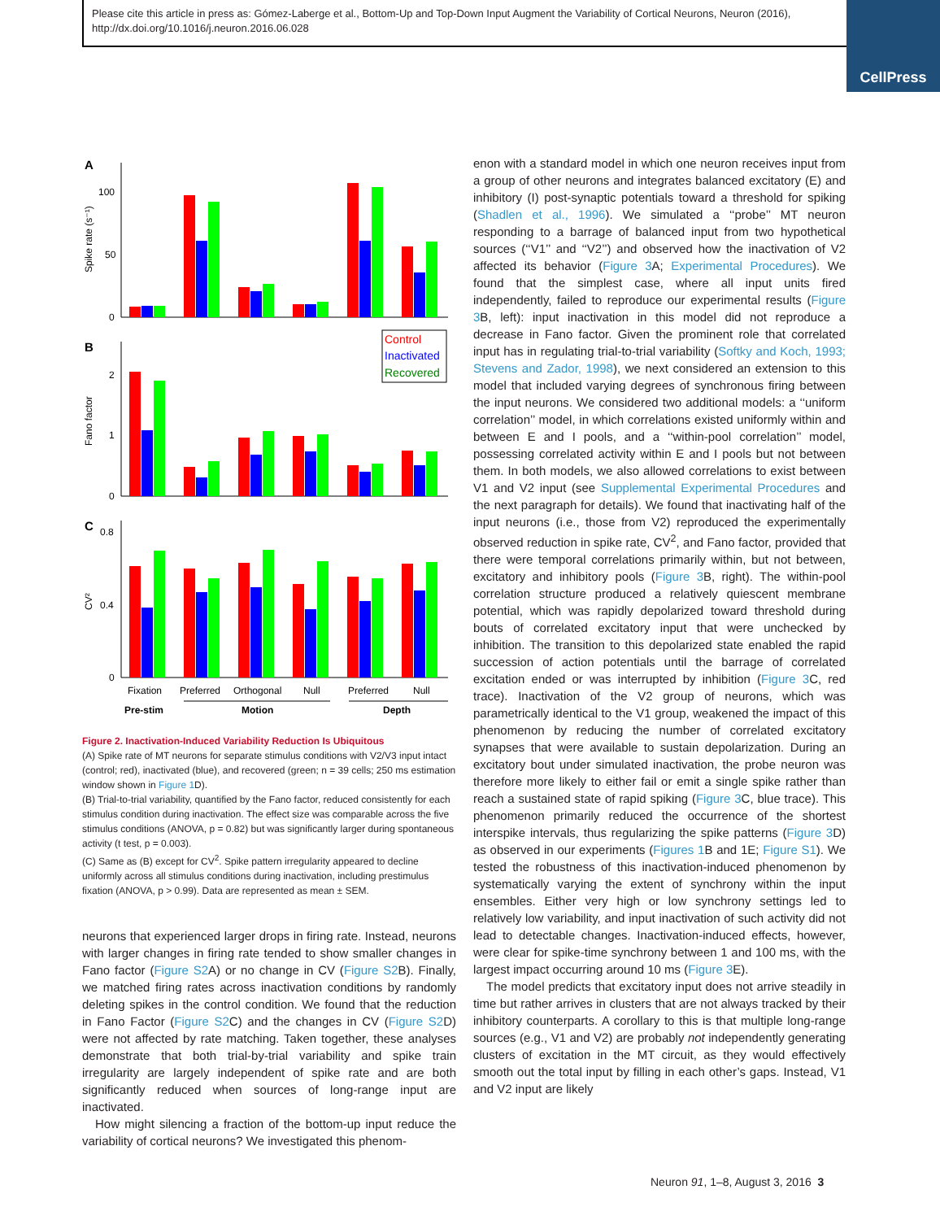Please cite this article in press as: Gómez-Laberge et al., Bottom-Up and Top-Down Input Augment the Variability of Cortical Neurons, Neuron (2016), http://dx.doi.org/10.1016/j.neuron.2016.06.028
CellPress
A
B
C
100
50
0
2
1
0
0.8
0.4
0
Spike rate (s⁻¹)
Fano factor
CV²
Control
Inactivated
Recovered
Fixation
Preferred
Orthogonal
Null
Preferred
Null
Pre-stim
Motion
Depth
Figure 2. Inactivation-Induced Variability Reduction Is Ubiquitous
(A) Spike rate of MT neurons for separate stimulus conditions with V2/V3 input intact (control; red), inactivated (blue), and recovered (green; n = 39 cells; 250 ms estimation window shown in Figure 1 D).
(B) Trial-to-trial variability, quantified by the Fano factor, reduced consistently for each stimulus condition during inactivation. The effect size was comparable across the five stimulus conditions (ANOVA, p = 0.82) but was significantly larger during spontaneous activity (t test, p = 0.003).
(C) Same as (B) except for CV<sup>2</sup>. Spike pattern irregularity appeared to decline uniformly across all stimulus conditions during inactivation, including prestimulus fixation (ANOVA, p > 0.99). Data are represented as mean ± SEM.
neurons that experienced larger drops in firing rate. Instead, neurons with larger changes in firing rate tended to show smaller changes in Fano factor (Figure S2 A) or no change in CV (Figure S2 B). Finally, we matched firing rates across inactivation conditions by randomly deleting spikes in the control condition. We found that the reduction in Fano Factor (Figure S2 C) and the changes in CV (Figure S2 D) were not affected by rate matching. Taken together, these analyses demonstrate that both trial-by-trial variability and spike train irregularity are largely independent of spike rate and are both significantly reduced when sources of long-range input are inactivated.
How might silencing a fraction of the bottom-up input reduce the variability of cortical neurons? We investigated this phenom-
enon with a standard model in which one neuron receives input from a group of other neurons and integrates balanced excitatory (E) and inhibitory (I) post-synaptic potentials toward a threshold for spiking (Shadlen et al., 1996). We simulated a ‘‘probe’’ MT neuron responding to a barrage of balanced input from two hypothetical sources (‘‘V1’’ and ‘‘V2’’) and observed how the inactivation of V2 affected its behavior (Figure 3 A; Experimental Procedures). We found that the simplest case, where all input units fired independently, failed to reproduce our experimental results (Figure 3 B, left): input inactivation in this model did not reproduce a decrease in Fano factor. Given the prominent role that correlated input has in regulating trial-to-trial variability (Softky and Koch, 1993; Stevens and Zador, 1998), we next considered an extension to this model that included varying degrees of synchronous firing between the input neurons. We considered two additional models: a ‘‘uniform correlation’’ model, in which correlations existed uniformly within and between E and I pools, and a ‘‘within-pool correlation’’ model, possessing correlated activity within E and I pools but not between them. In both models, we also allowed correlations to exist between V1 and V2 input (see Supplemental Experimental Procedures and the next paragraph for details). We found that inactivating half of the input neurons (i.e., those from V2) reproduced the experimentally observed reduction in spike rate, CV<sup>2</sup>, and Fano factor, provided that there were temporal correlations primarily within, but not between, excitatory and inhibitory pools (Figure 3 B, right). The within-pool correlation structure produced a relatively quiescent membrane potential, which was rapidly depolarized toward threshold during bouts of correlated excitatory input that were unchecked by inhibition. The transition to this depolarized state enabled the rapid succession of action potentials until the barrage of correlated excitation ended or was interrupted by inhibition (Figure 3 C, red trace). Inactivation of the V2 group of neurons, which was parametrically identical to the V1 group, weakened the impact of this phenomenon by reducing the number of correlated excitatory synapses that were available to sustain depolarization. During an excitatory bout under simulated inactivation, the probe neuron was therefore more likely to either fail or emit a single spike rather than reach a sustained state of rapid spiking (Figure 3 C, blue trace). This phenomenon primarily reduced the occurrence of the shortest interspike intervals, thus regularizing the spike patterns (Figure 3 D) as observed in our experiments (Figures 1 B and 1E; Figure S1). We tested the robustness of this inactivation-induced phenomenon by systematically varying the extent of synchrony within the input ensembles. Either very high or low synchrony settings led to relatively low variability, and input inactivation of such activity did not lead to detectable changes. Inactivation-induced effects, however, were clear for spike-time synchrony between 1 and 100 ms, with the largest impact occurring around 10 ms (Figure 3 E).
The model predicts that excitatory input does not arrive steadily in time but rather arrives in clusters that are not always tracked by their inhibitory counterparts. A corollary to this is that multiple long-range sources (e.g., V1 and V2) are probably not independently generating clusters of excitation in the MT circuit, as they would effectively smooth out the total input by filling in each other’s gaps. Instead, V1 and V2 input are likely
Neuron 91, 1–8, August 3, 2016 3